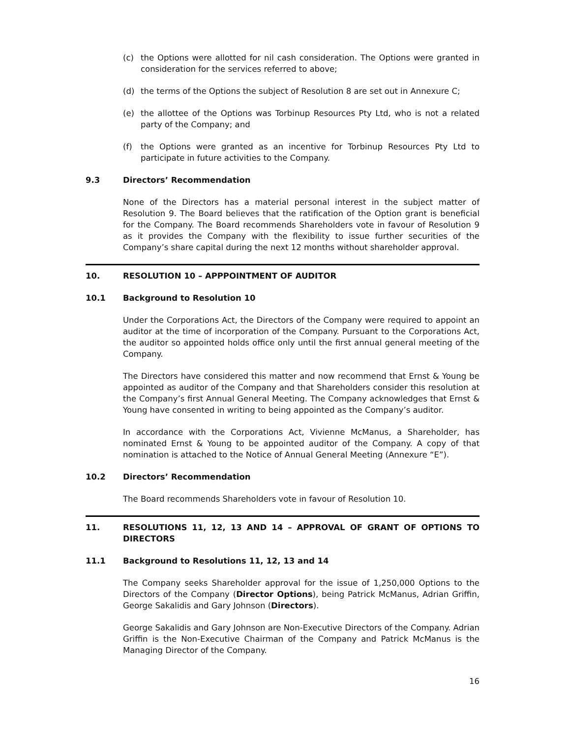(c) the Options were allotted for nil cash consideration. The Options were granted in consideration for the services referred to above;
(d) the terms of the Options the subject of Resolution 8 are set out in Annexure C;
(e) the allottee of the Options was Torbinup Resources Pty Ltd, who is not a related party of the Company; and
(f) the Options were granted as an incentive for Torbinup Resources Pty Ltd to participate in future activities to the Company.
9.3 Directors’ Recommendation
None of the Directors has a material personal interest in the subject matter of Resolution 9. The Board believes that the ratification of the Option grant is beneficial for the Company. The Board recommends Shareholders vote in favour of Resolution 9 as it provides the Company with the flexibility to issue further securities of the Company’s share capital during the next 12 months without shareholder approval.
10. RESOLUTION 10 – APPPOINTMENT OF AUDITOR
10.1 Background to Resolution 10
Under the Corporations Act, the Directors of the Company were required to appoint an auditor at the time of incorporation of the Company. Pursuant to the Corporations Act, the auditor so appointed holds office only until the first annual general meeting of the Company.
The Directors have considered this matter and now recommend that Ernst & Young be appointed as auditor of the Company and that Shareholders consider this resolution at the Company’s first Annual General Meeting. The Company acknowledges that Ernst & Young have consented in writing to being appointed as the Company’s auditor.
In accordance with the Corporations Act, Vivienne McManus, a Shareholder, has nominated Ernst & Young to be appointed auditor of the Company. A copy of that nomination is attached to the Notice of Annual General Meeting (Annexure “E”).
10.2 Directors’ Recommendation
The Board recommends Shareholders vote in favour of Resolution 10.
11. RESOLUTIONS 11, 12, 13 AND 14 – APPROVAL OF GRANT OF OPTIONS TO DIRECTORS
11.1 Background to Resolutions 11, 12, 13 and 14
The Company seeks Shareholder approval for the issue of 1,250,000 Options to the Directors of the Company (Director Options), being Patrick McManus, Adrian Griffin, George Sakalidis and Gary Johnson (Directors).
George Sakalidis and Gary Johnson are Non-Executive Directors of the Company. Adrian Griffin is the Non-Executive Chairman of the Company and Patrick McManus is the Managing Director of the Company.
16